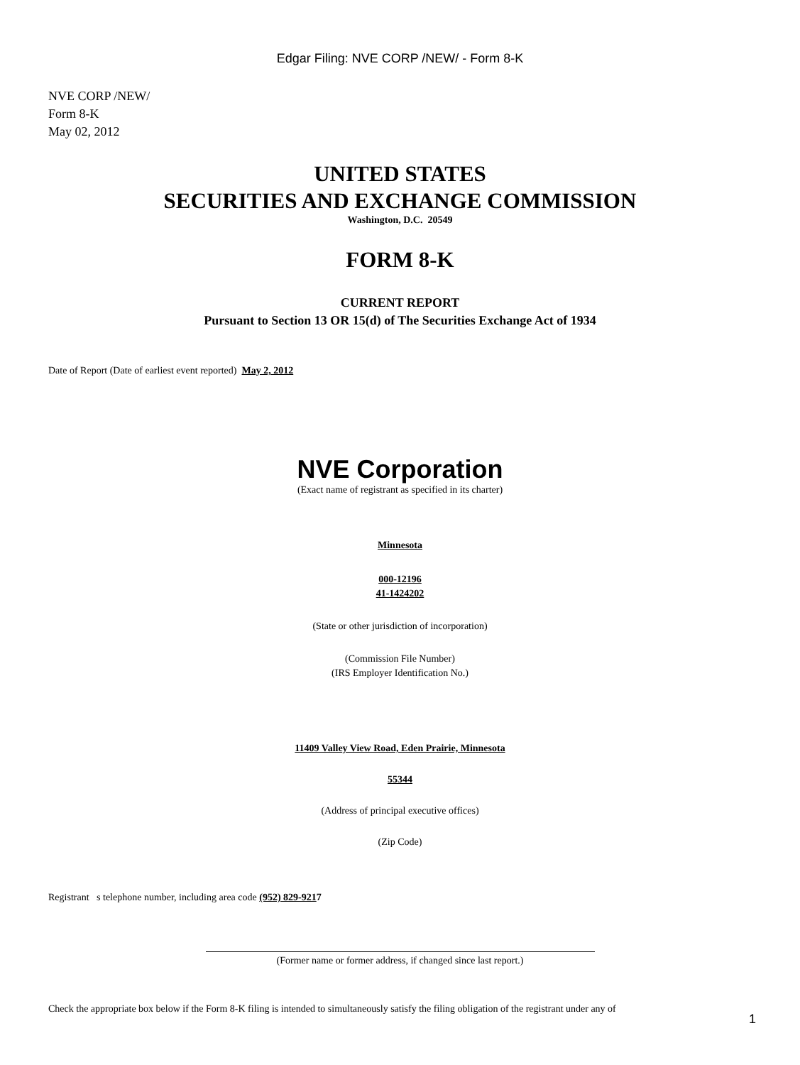Edgar Filing: NVE CORP /NEW/ - Form 8-K
NVE CORP /NEW/
Form 8-K
May 02, 2012
UNITED STATES
SECURITIES AND EXCHANGE COMMISSION
Washington, D.C. 20549
FORM 8-K
CURRENT REPORT
Pursuant to Section 13 OR 15(d) of The Securities Exchange Act of 1934
Date of Report (Date of earliest event reported) May 2, 2012
NVE Corporation
(Exact name of registrant as specified in its charter)
Minnesota
000-12196
41-1424202
(State or other jurisdiction of incorporation)
(Commission File Number)
(IRS Employer Identification No.)
11409 Valley View Road, Eden Prairie, Minnesota
55344
(Address of principal executive offices)
(Zip Code)
Registrant s telephone number, including area code (952) 829-9217
(Former name or former address, if changed since last report.)
Check the appropriate box below if the Form 8-K filing is intended to simultaneously satisfy the filing obligation of the registrant under any of
1